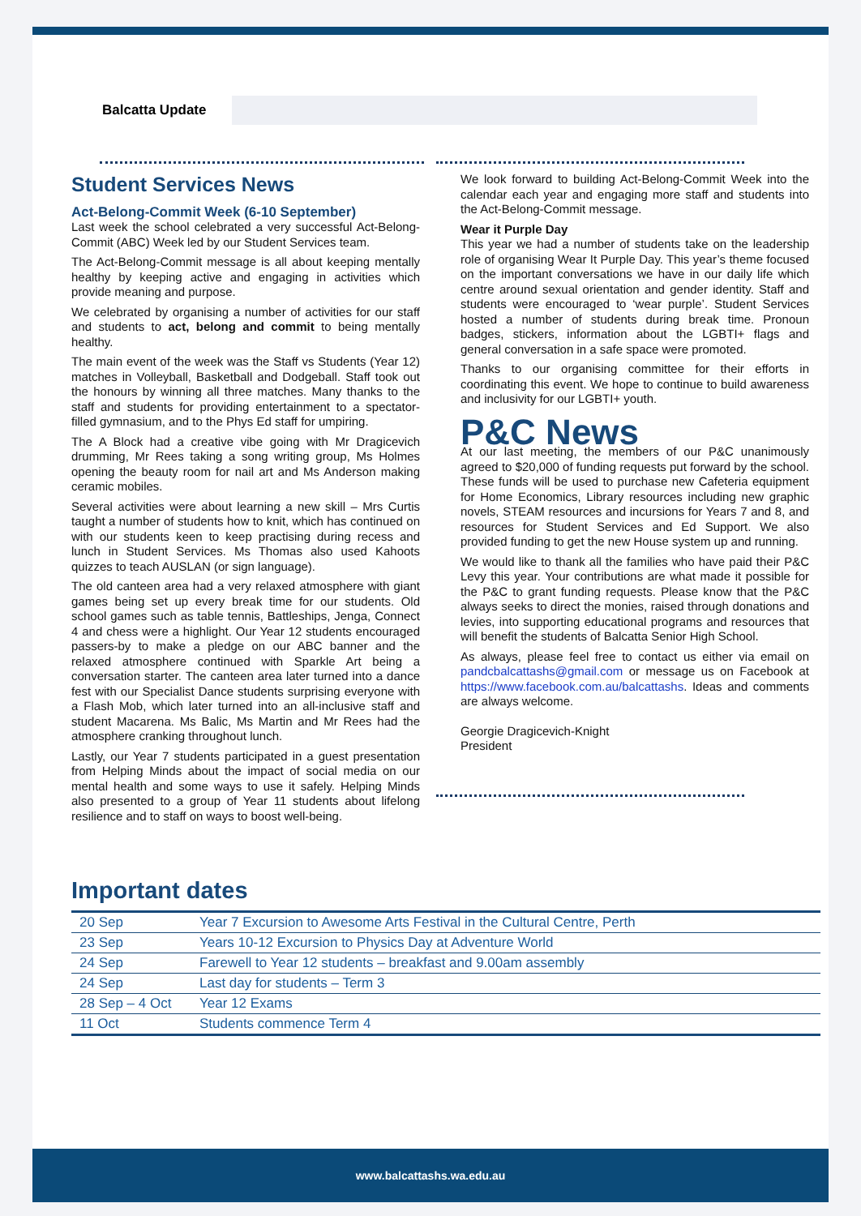Balcatta Update
Student Services News
Act-Belong-Commit Week (6-10 September)
Last week the school celebrated a very successful Act-Belong-Commit (ABC) Week led by our Student Services team.
The Act-Belong-Commit message is all about keeping mentally healthy by keeping active and engaging in activities which provide meaning and purpose.
We celebrated by organising a number of activities for our staff and students to act, belong and commit to being mentally healthy.
The main event of the week was the Staff vs Students (Year 12) matches in Volleyball, Basketball and Dodgeball. Staff took out the honours by winning all three matches. Many thanks to the staff and students for providing entertainment to a spectator-filled gymnasium, and to the Phys Ed staff for umpiring.
The A Block had a creative vibe going with Mr Dragicevich drumming, Mr Rees taking a song writing group, Ms Holmes opening the beauty room for nail art and Ms Anderson making ceramic mobiles.
Several activities were about learning a new skill – Mrs Curtis taught a number of students how to knit, which has continued on with our students keen to keep practising during recess and lunch in Student Services. Ms Thomas also used Kahoots quizzes to teach AUSLAN (or sign language).
The old canteen area had a very relaxed atmosphere with giant games being set up every break time for our students. Old school games such as table tennis, Battleships, Jenga, Connect 4 and chess were a highlight. Our Year 12 students encouraged passers-by to make a pledge on our ABC banner and the relaxed atmosphere continued with Sparkle Art being a conversation starter. The canteen area later turned into a dance fest with our Specialist Dance students surprising everyone with a Flash Mob, which later turned into an all-inclusive staff and student Macarena. Ms Balic, Ms Martin and Mr Rees had the atmosphere cranking throughout lunch.
Lastly, our Year 7 students participated in a guest presentation from Helping Minds about the impact of social media on our mental health and some ways to use it safely. Helping Minds also presented to a group of Year 11 students about lifelong resilience and to staff on ways to boost well-being.
We look forward to building Act-Belong-Commit Week into the calendar each year and engaging more staff and students into the Act-Belong-Commit message.
Wear it Purple Day
This year we had a number of students take on the leadership role of organising Wear It Purple Day. This year’s theme focused on the important conversations we have in our daily life which centre around sexual orientation and gender identity. Staff and students were encouraged to ‘wear purple’. Student Services hosted a number of students during break time. Pronoun badges, stickers, information about the LGBTI+ flags and general conversation in a safe space were promoted.
Thanks to our organising committee for their efforts in coordinating this event. We hope to continue to build awareness and inclusivity for our LGBTI+ youth.
P&C News
At our last meeting, the members of our P&C unanimously agreed to $20,000 of funding requests put forward by the school. These funds will be used to purchase new Cafeteria equipment for Home Economics, Library resources including new graphic novels, STEAM resources and incursions for Years 7 and 8, and resources for Student Services and Ed Support. We also provided funding to get the new House system up and running.
We would like to thank all the families who have paid their P&C Levy this year. Your contributions are what made it possible for the P&C to grant funding requests. Please know that the P&C always seeks to direct the monies, raised through donations and levies, into supporting educational programs and resources that will benefit the students of Balcatta Senior High School.
As always, please feel free to contact us either via email on pandcbalcattashs@gmail.com or message us on Facebook at https://www.facebook.com.au/balcattashs. Ideas and comments are always welcome.
Georgie Dragicevich-Knight
President
Important dates
| 20 Sep | Year 7 Excursion to Awesome Arts Festival in the Cultural Centre, Perth |
| 23 Sep | Years 10-12 Excursion to Physics Day at Adventure World |
| 24 Sep | Farewell to Year 12 students – breakfast and 9.00am assembly |
| 24 Sep | Last day for students – Term 3 |
| 28 Sep – 4 Oct | Year 12 Exams |
| 11 Oct | Students commence Term 4 |
www.balcattashs.wa.edu.au